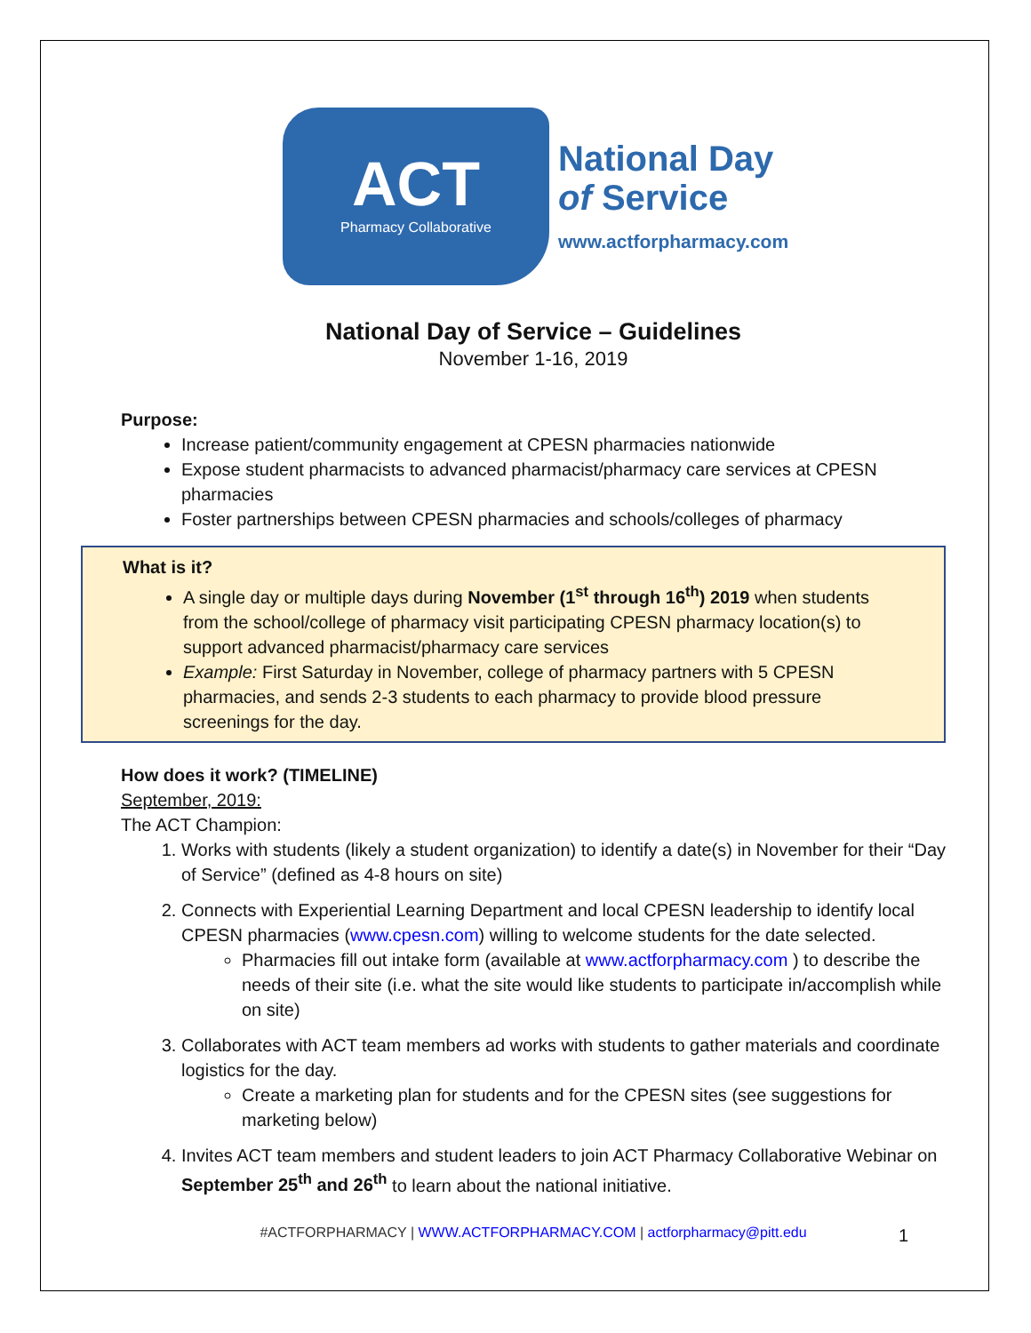ACT
Pharmacy Collaborative
National Day
of Service
www.actforpharmacy.com
National Day of Service – Guidelines
November 1-16, 2019
Purpose:
Increase patient/community engagement at CPESN pharmacies nationwide
Expose student pharmacists to advanced pharmacist/pharmacy care services at CPESN pharmacies
Foster partnerships between CPESN pharmacies and schools/colleges of pharmacy
What is it?
A single day or multiple days during November (1<sup>st</sup> through 16<sup>th</sup>) 2019 when students from the school/college of pharmacy visit participating CPESN pharmacy location(s) to support advanced pharmacist/pharmacy care services
Example: First Saturday in November, college of pharmacy partners with 5 CPESN pharmacies, and sends 2-3 students to each pharmacy to provide blood pressure screenings for the day.
How does it work? (TIMELINE)
September, 2019:
The ACT Champion:
1. Works with students (likely a student organization) to identify a date(s) in November for their “Day of Service” (defined as 4-8 hours on site)
2. Connects with Experiential Learning Department and local CPESN leadership to identify local CPESN pharmacies (www.cpesn.com) willing to welcome students for the date selected.
Pharmacies fill out intake form (available at www.actforpharmacy.com ) to describe the needs of their site (i.e. what the site would like students to participate in/accomplish while on site)
3. Collaborates with ACT team members ad works with students to gather materials and coordinate logistics for the day.
Create a marketing plan for students and for the CPESN sites (see suggestions for marketing below)
4. Invites ACT team members and student leaders to join ACT Pharmacy Collaborative Webinar on September 25<sup>th</sup> and 26<sup>th</sup> to learn about the national initiative.
#ACTFORPHARMACY | WWW.ACTFORPHARMACY.COM | actforpharmacy@pitt.edu
1